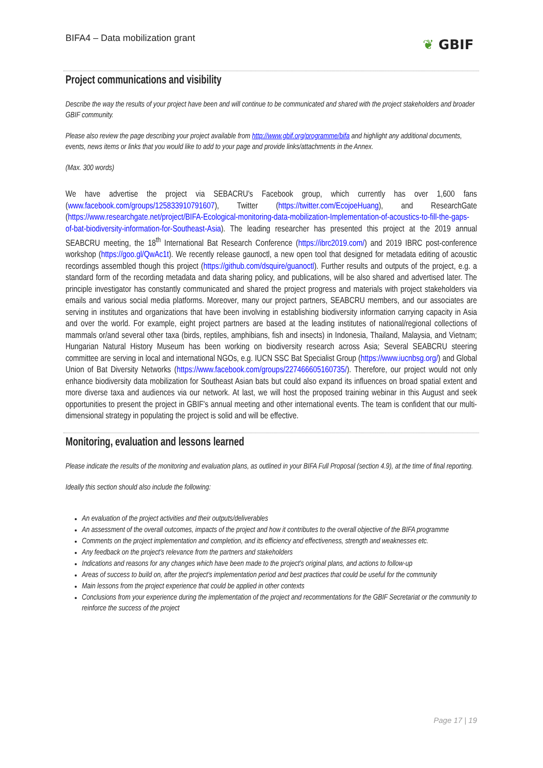BIFA4 – Data mobilization grant
❦ GBIF
Project communications and visibility
Describe the way the results of your project have been and will continue to be communicated and shared with the project stakeholders and broader GBIF community.
Please also review the page describing your project available from http://www.gbif.org/programme/bifa and highlight any additional documents, events, news items or links that you would like to add to your page and provide links/attachments in the Annex.
(Max. 300 words)
We have advertise the project via SEBACRU's Facebook group, which currently has over 1,600 fans (www.facebook.com/groups/125833910791607), Twitter (https://twitter.com/EcojoeHuang), and ResearchGate (https://www.researchgate.net/project/BIFA-Ecological-monitoring-data-mobilization-Implementation-of-acoustics-to-fill-the-gaps-of-bat-biodiversity-information-for-Southeast-Asia). The leading researcher has presented this project at the 2019 annual SEABCRU meeting, the 18<sup>th</sup> International Bat Research Conference (https://ibrc2019.com/) and 2019 IBRC post-conference workshop (https://goo.gl/QwAc1t). We recently release gaunoctl, a new open tool that designed for metadata editing of acoustic recordings assembled though this project (https://github.com/dsquire/guanoctl). Further results and outputs of the project, e.g. a standard form of the recording metadata and data sharing policy, and publications, will be also shared and advertised later. The principle investigator has constantly communicated and shared the project progress and materials with project stakeholders via emails and various social media platforms. Moreover, many our project partners, SEABCRU members, and our associates are serving in institutes and organizations that have been involving in establishing biodiversity information carrying capacity in Asia and over the world. For example, eight project partners are based at the leading institutes of national/regional collections of mammals or/and several other taxa (birds, reptiles, amphibians, fish and insects) in Indonesia, Thailand, Malaysia, and Vietnam; Hungarian Natural History Museum has been working on biodiversity research across Asia; Several SEABCRU steering committee are serving in local and international NGOs, e.g. IUCN SSC Bat Specialist Group (https://www.iucnbsg.org/) and Global Union of Bat Diversity Networks (https://www.facebook.com/groups/227466605160735/). Therefore, our project would not only enhance biodiversity data mobilization for Southeast Asian bats but could also expand its influences on broad spatial extent and more diverse taxa and audiences via our network. At last, we will host the proposed training webinar in this August and seek opportunities to present the project in GBIF's annual meeting and other international events. The team is confident that our multi-dimensional strategy in populating the project is solid and will be effective.
Monitoring, evaluation and lessons learned
Please indicate the results of the monitoring and evaluation plans, as outlined in your BIFA Full Proposal (section 4.9), at the time of final reporting.
Ideally this section should also include the following:
An evaluation of the project activities and their outputs/deliverables
An assessment of the overall outcomes, impacts of the project and how it contributes to the overall objective of the BIFA programme
Comments on the project implementation and completion, and its efficiency and effectiveness, strength and weaknesses etc.
Any feedback on the project's relevance from the partners and stakeholders
Indications and reasons for any changes which have been made to the project's original plans, and actions to follow-up
Areas of success to build on, after the project's implementation period and best practices that could be useful for the community
Main lessons from the project experience that could be applied in other contexts
Conclusions from your experience during the implementation of the project and recommentations for the GBIF Secretariat or the community to reinforce the success of the project
Page 17 | 19